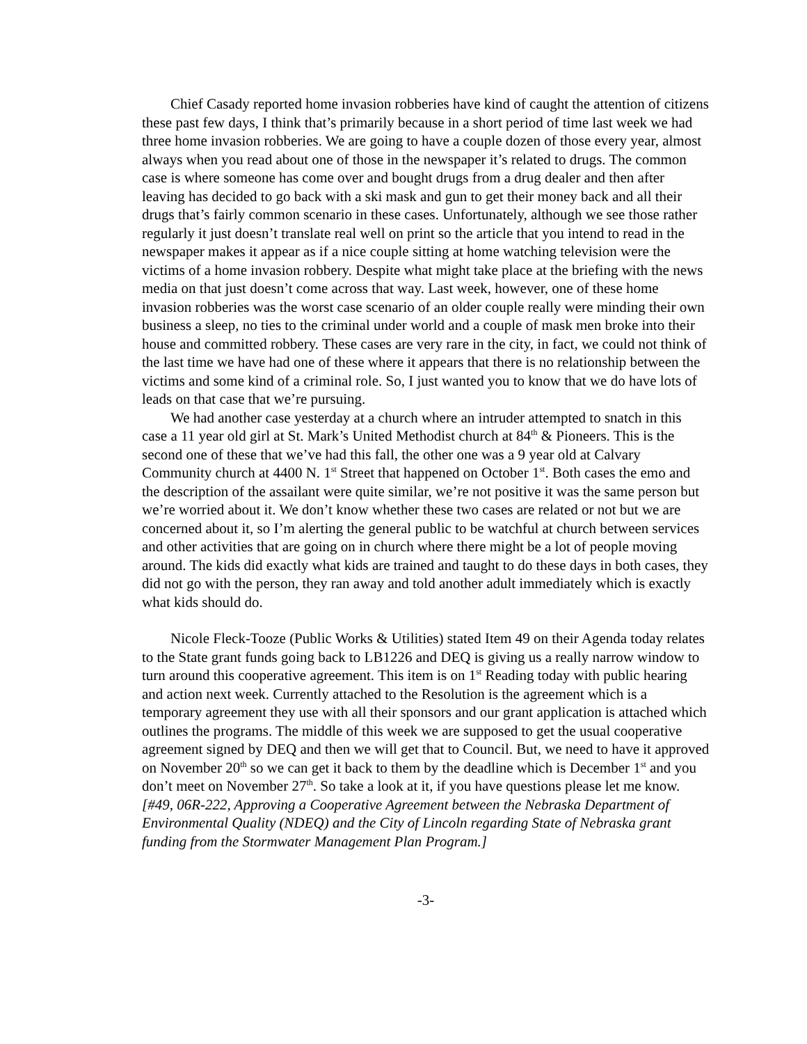Chief Casady reported home invasion robberies have kind of caught the attention of citizens these past few days, I think that’s primarily because in a short period of time last week we had three home invasion robberies. We are going to have a couple dozen of those every year, almost always when you read about one of those in the newspaper it’s related to drugs. The common case is where someone has come over and bought drugs from a drug dealer and then after leaving has decided to go back with a ski mask and gun to get their money back and all their drugs that’s fairly common scenario in these cases. Unfortunately, although we see those rather regularly it just doesn’t translate real well on print so the article that you intend to read in the newspaper makes it appear as if a nice couple sitting at home watching television were the victims of a home invasion robbery. Despite what might take place at the briefing with the news media on that just doesn’t come across that way. Last week, however, one of these home invasion robberies was the worst case scenario of an older couple really were minding their own business a sleep, no ties to the criminal under world and a couple of mask men broke into their house and committed robbery. These cases are very rare in the city, in fact, we could not think of the last time we have had one of these where it appears that there is no relationship between the victims and some kind of a criminal role. So, I just wanted you to know that we do have lots of leads on that case that we’re pursuing.
We had another case yesterday at a church where an intruder attempted to snatch in this case a 11 year old girl at St. Mark’s United Methodist church at 84<sup>th</sup> & Pioneers. This is the second one of these that we’ve had this fall, the other one was a 9 year old at Calvary Community church at 4400 N. 1<sup>st</sup> Street that happened on October 1<sup>st</sup>. Both cases the emo and the description of the assailant were quite similar, we’re not positive it was the same person but we’re worried about it. We don’t know whether these two cases are related or not but we are concerned about it, so I’m alerting the general public to be watchful at church between services and other activities that are going on in church where there might be a lot of people moving around. The kids did exactly what kids are trained and taught to do these days in both cases, they did not go with the person, they ran away and told another adult immediately which is exactly what kids should do.
Nicole Fleck-Tooze (Public Works & Utilities) stated Item 49 on their Agenda today relates to the State grant funds going back to LB1226 and DEQ is giving us a really narrow window to turn around this cooperative agreement. This item is on 1<sup>st</sup> Reading today with public hearing and action next week. Currently attached to the Resolution is the agreement which is a temporary agreement they use with all their sponsors and our grant application is attached which outlines the programs. The middle of this week we are supposed to get the usual cooperative agreement signed by DEQ and then we will get that to Council. But, we need to have it approved on November 20<sup>th</sup> so we can get it back to them by the deadline which is December 1<sup>st</sup> and you don’t meet on November 27<sup>th</sup>. So take a look at it, if you have questions please let me know. [#49, 06R-222, Approving a Cooperative Agreement between the Nebraska Department of Environmental Quality (NDEQ) and the City of Lincoln regarding State of Nebraska grant funding from the Stormwater Management Plan Program.]
-3-